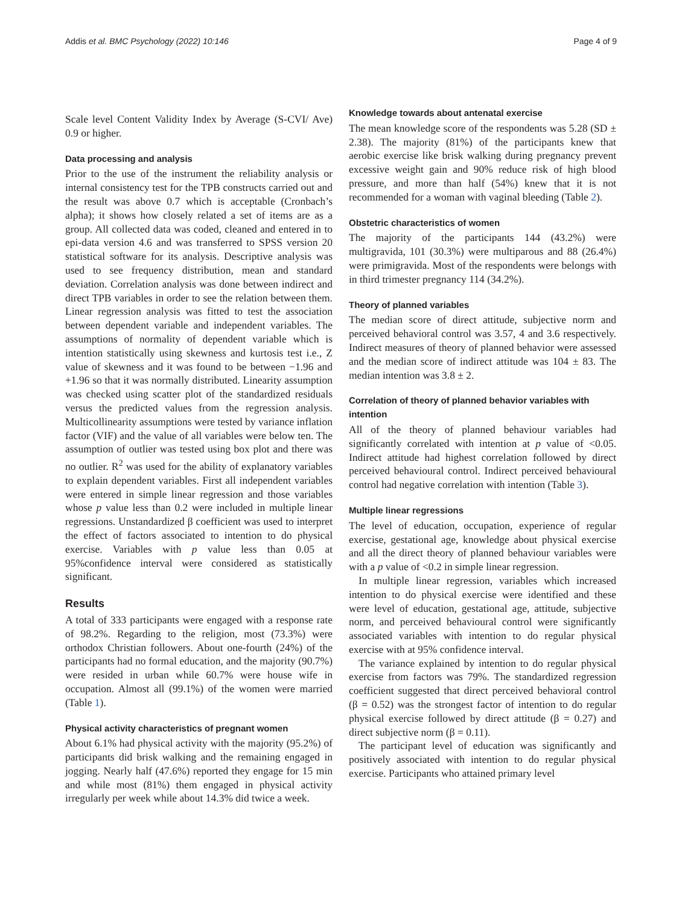Addis et al. BMC Psychology (2022) 10:146 Page 4 of 9
Scale level Content Validity Index by Average (S-CVI/ Ave) 0.9 or higher.
Data processing and analysis
Prior to the use of the instrument the reliability analysis or internal consistency test for the TPB constructs carried out and the result was above 0.7 which is acceptable (Cronbach’s alpha); it shows how closely related a set of items are as a group. All collected data was coded, cleaned and entered in to epi-data version 4.6 and was transferred to SPSS version 20 statistical software for its analysis. Descriptive analysis was used to see frequency distribution, mean and standard deviation. Correlation analysis was done between indirect and direct TPB variables in order to see the relation between them. Linear regression analysis was fitted to test the association between dependent variable and independent variables. The assumptions of normality of dependent variable which is intention statistically using skewness and kurtosis test i.e., Z value of skewness and it was found to be between −1.96 and +1.96 so that it was normally distributed. Linearity assumption was checked using scatter plot of the standardized residuals versus the predicted values from the regression analysis. Multicollinearity assumptions were tested by variance inflation factor (VIF) and the value of all variables were below ten. The assumption of outlier was tested using box plot and there was no outlier. R<sup>2</sup> was used for the ability of explanatory variables to explain dependent variables. First all independent variables were entered in simple linear regression and those variables whose p value less than 0.2 were included in multiple linear regressions. Unstandardized β coefficient was used to interpret the effect of factors associated to intention to do physical exercise. Variables with p value less than 0.05 at 95%confidence interval were considered as statistically significant.
Results
A total of 333 participants were engaged with a response rate of 98.2%. Regarding to the religion, most (73.3%) were orthodox Christian followers. About one-fourth (24%) of the participants had no formal education, and the majority (90.7%) were resided in urban while 60.7% were house wife in occupation. Almost all (99.1%) of the women were married (Table 1).
Physical activity characteristics of pregnant women
About 6.1% had physical activity with the majority (95.2%) of participants did brisk walking and the remaining engaged in jogging. Nearly half (47.6%) reported they engage for 15 min and while most (81%) them engaged in physical activity irregularly per week while about 14.3% did twice a week.
Knowledge towards about antenatal exercise
The mean knowledge score of the respondents was 5.28 (SD ± 2.38). The majority (81%) of the participants knew that aerobic exercise like brisk walking during pregnancy prevent excessive weight gain and 90% reduce risk of high blood pressure, and more than half (54%) knew that it is not recommended for a woman with vaginal bleeding (Table 2).
Obstetric characteristics of women
The majority of the participants 144 (43.2%) were multigravida, 101 (30.3%) were multiparous and 88 (26.4%) were primigravida. Most of the respondents were belongs with in third trimester pregnancy 114 (34.2%).
Theory of planned variables
The median score of direct attitude, subjective norm and perceived behavioral control was 3.57, 4 and 3.6 respectively. Indirect measures of theory of planned behavior were assessed and the median score of indirect attitude was 104 ± 83. The median intention was 3.8 ± 2.
Correlation of theory of planned behavior variables with intention
All of the theory of planned behaviour variables had significantly correlated with intention at p value of <0.05. Indirect attitude had highest correlation followed by direct perceived behavioural control. Indirect perceived behavioural control had negative correlation with intention (Table 3).
Multiple linear regressions
The level of education, occupation, experience of regular exercise, gestational age, knowledge about physical exercise and all the direct theory of planned behaviour variables were with a p value of <0.2 in simple linear regression.
In multiple linear regression, variables which increased intention to do physical exercise were identified and these were level of education, gestational age, attitude, subjective norm, and perceived behavioural control were significantly associated variables with intention to do regular physical exercise with at 95% confidence interval.
The variance explained by intention to do regular physical exercise from factors was 79%. The standardized regression coefficient suggested that direct perceived behavioral control (β = 0.52) was the strongest factor of intention to do regular physical exercise followed by direct attitude (β = 0.27) and direct subjective norm (β = 0.11).
The participant level of education was significantly and positively associated with intention to do regular physical exercise. Participants who attained primary level